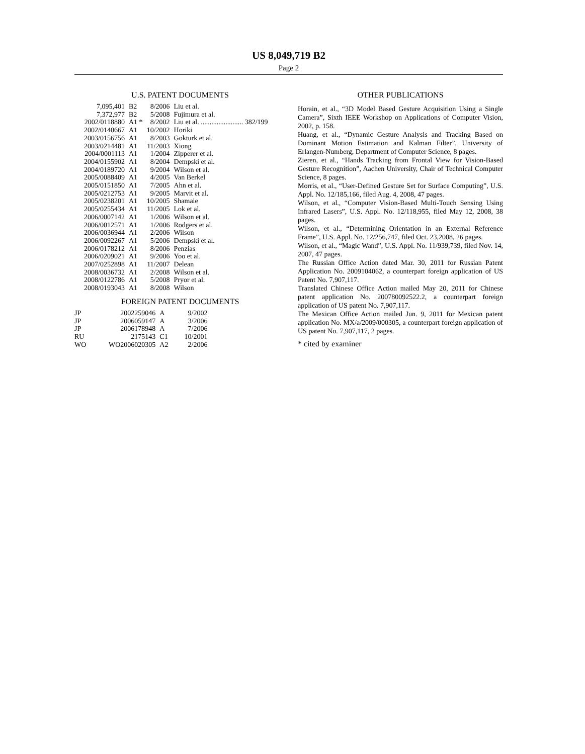US 8,049,719 B2
Page 2
U.S. PATENT DOCUMENTS
| 7,095,401 | B2 | 8/2006 | Liu et al. |
| 7,372,977 | B2 | 5/2008 | Fujimura et al. |
| 2002/0118880 | A1 * | 8/2002 | Liu et al. ........................ 382/199 |
| 2002/0140667 | A1 | 10/2002 | Horiki |
| 2003/0156756 | A1 | 8/2003 | Gokturk et al. |
| 2003/0214481 | A1 | 11/2003 | Xiong |
| 2004/0001113 | A1 | 1/2004 | Zipperer et al. |
| 2004/0155902 | A1 | 8/2004 | Dempski et al. |
| 2004/0189720 | A1 | 9/2004 | Wilson et al. |
| 2005/0088409 | A1 | 4/2005 | Van Berkel |
| 2005/0151850 | A1 | 7/2005 | Ahn et al. |
| 2005/0212753 | A1 | 9/2005 | Marvit et al. |
| 2005/0238201 | A1 | 10/2005 | Shamaie |
| 2005/0255434 | A1 | 11/2005 | Lok et al. |
| 2006/0007142 | A1 | 1/2006 | Wilson et al. |
| 2006/0012571 | A1 | 1/2006 | Rodgers et al. |
| 2006/0036944 | A1 | 2/2006 | Wilson |
| 2006/0092267 | A1 | 5/2006 | Dempski et al. |
| 2006/0178212 | A1 | 8/2006 | Penzias |
| 2006/0209021 | A1 | 9/2006 | Yoo et al. |
| 2007/0252898 | A1 | 11/2007 | Delean |
| 2008/0036732 | A1 | 2/2008 | Wilson et al. |
| 2008/0122786 | A1 | 5/2008 | Pryor et al. |
| 2008/0193043 | A1 | 8/2008 | Wilson |
FOREIGN PATENT DOCUMENTS
| JP | 2002259046 | A | 9/2002 |
| JP | 2006059147 | A | 3/2006 |
| JP | 2006178948 | A | 7/2006 |
| RU | 2175143 | C1 | 10/2001 |
| WO | WO2006020305 | A2 | 2/2006 |
OTHER PUBLICATIONS
Horain, et al., “3D Model Based Gesture Acquisition Using a Single Camera”, Sixth IEEE Workshop on Applications of Computer Vision, 2002, p. 158.
Huang, et al., “Dynamic Gesture Analysis and Tracking Based on Dominant Motion Estimation and Kalman Filter”, University of Erlangen-Numberg, Department of Computer Science, 8 pages.
Zieren, et al., “Hands Tracking from Frontal View for Vision-Based Gesture Recognition”, Aachen University, Chair of Technical Computer Science, 8 pages.
Morris, et al., “User-Defined Gesture Set for Surface Computing”, U.S. Appl. No. 12/185,166, filed Aug. 4, 2008, 47 pages.
Wilson, et al., “Computer Vision-Based Multi-Touch Sensing Using Infrared Lasers”, U.S. Appl. No. 12/118,955, filed May 12, 2008, 38 pages.
Wilson, et al., “Determining Orientation in an External Reference Frame”, U.S. Appl. No. 12/256,747, filed Oct. 23,2008, 26 pages.
Wilson, et al., “Magic Wand”, U.S. Appl. No. 11/939,739, filed Nov. 14, 2007, 47 pages.
The Russian Office Action dated Mar. 30, 2011 for Russian Patent Application No. 2009104062, a counterpart foreign application of US Patent No. 7,907,117.
Translated Chinese Office Action mailed May 20, 2011 for Chinese patent application No. 200780092522.2, a counterpart foreign application of US patent No. 7,907,117.
The Mexican Office Action mailed Jun. 9, 2011 for Mexican patent application No. MX/a/2009/000305, a counterpart foreign application of US patent No. 7,907,117, 2 pages.
* cited by examiner